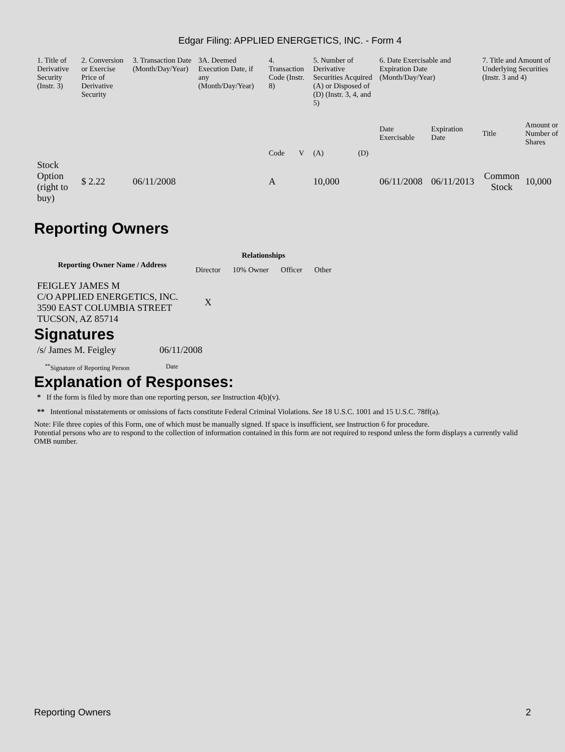Edgar Filing: APPLIED ENERGETICS, INC. - Form 4
| 1. Title of Derivative Security (Instr. 3) | 2. Conversion or Exercise Price of Derivative Security | 3. Transaction Date (Month/Day/Year) | 3A. Deemed Execution Date, if any (Month/Day/Year) | 4. Transaction Code (Instr. 8) | | 5. Number of Derivative Securities Acquired (A) or Disposed of (D) (Instr. 3, 4, and 5) | | 6. Date Exercisable and Expiration Date (Month/Day/Year) | | 7. Title and Amount of Underlying Securities (Instr. 3 and 4) | |
| --- | --- | --- | --- | --- | --- | --- | --- | --- | --- | --- | --- |
| | | | | Code | V | (A) | (D) | Date Exercisable | Expiration Date | Title | Amount or Number of Shares |
| Stock Option (right to buy) | $ 2.22 | 06/11/2008 | | A | | 10,000 | | 06/11/2008 | 06/11/2013 | Common Stock | 10,000 |
Reporting Owners
| Reporting Owner Name / Address | Relationships | | | |
| --- | --- | --- | --- | --- |
| | Director | 10% Owner | Officer | Other |
| FEIGLEY JAMES M C/O APPLIED ENERGETICS, INC. 3590 EAST COLUMBIA STREET TUCSON, AZ 85714 | X | | | |
Signatures
| /s/ James M. Feigley | 06/11/2008 |
| <sup>**</sup> Signature of Reporting Person | Date |
Explanation of Responses:
* If the form is filed by more than one reporting person, see Instruction 4(b)(v).
** Intentional misstatements or omissions of facts constitute Federal Criminal Violations. See 18 U.S.C. 1001 and 15 U.S.C. 78ff(a).
Note: File three copies of this Form, one of which must be manually signed. If space is insufficient, see Instruction 6 for procedure.
Potential persons who are to respond to the collection of information contained in this form are not required to respond unless the form displays a currently valid OMB number.
Reporting Owners 2